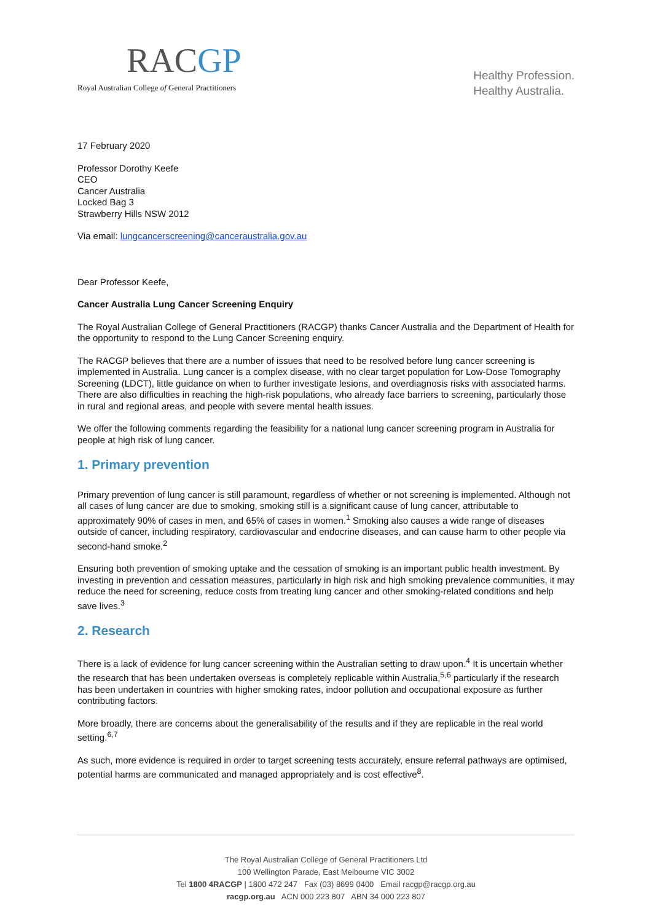RACGP
Royal Australian College of General Practitioners
Healthy Profession.
Healthy Australia.
17 February 2020
Professor Dorothy Keefe
CEO
Cancer Australia
Locked Bag 3
Strawberry Hills NSW 2012
Via email: lungcancerscreening@canceraustralia.gov.au
Dear Professor Keefe,
Cancer Australia Lung Cancer Screening Enquiry
The Royal Australian College of General Practitioners (RACGP) thanks Cancer Australia and the Department of Health for the opportunity to respond to the Lung Cancer Screening enquiry.
The RACGP believes that there are a number of issues that need to be resolved before lung cancer screening is implemented in Australia. Lung cancer is a complex disease, with no clear target population for Low-Dose Tomography Screening (LDCT), little guidance on when to further investigate lesions, and overdiagnosis risks with associated harms. There are also difficulties in reaching the high-risk populations, who already face barriers to screening, particularly those in rural and regional areas, and people with severe mental health issues.
We offer the following comments regarding the feasibility for a national lung cancer screening program in Australia for people at high risk of lung cancer.
1. Primary prevention
Primary prevention of lung cancer is still paramount, regardless of whether or not screening is implemented. Although not all cases of lung cancer are due to smoking, smoking still is a significant cause of lung cancer, attributable to approximately 90% of cases in men, and 65% of cases in women.<sup>1</sup> Smoking also causes a wide range of diseases outside of cancer, including respiratory, cardiovascular and endocrine diseases, and can cause harm to other people via second-hand smoke.<sup>2</sup>
Ensuring both prevention of smoking uptake and the cessation of smoking is an important public health investment. By investing in prevention and cessation measures, particularly in high risk and high smoking prevalence communities, it may reduce the need for screening, reduce costs from treating lung cancer and other smoking-related conditions and help save lives.<sup>3</sup>
2. Research
There is a lack of evidence for lung cancer screening within the Australian setting to draw upon.<sup>4</sup> It is uncertain whether the research that has been undertaken overseas is completely replicable within Australia,<sup>5,6</sup> particularly if the research has been undertaken in countries with higher smoking rates, indoor pollution and occupational exposure as further contributing factors.
More broadly, there are concerns about the generalisability of the results and if they are replicable in the real world setting.<sup>6,7</sup>
As such, more evidence is required in order to target screening tests accurately, ensure referral pathways are optimised, potential harms are communicated and managed appropriately and is cost effective<sup>8</sup>.
The Royal Australian College of General Practitioners Ltd
100 Wellington Parade, East Melbourne VIC 3002
Tel 1800 4RACGP | 1800 472 247 Fax (03) 8699 0400 Email racgp@racgp.org.au
racgp.org.au ACN 000 223 807 ABN 34 000 223 807